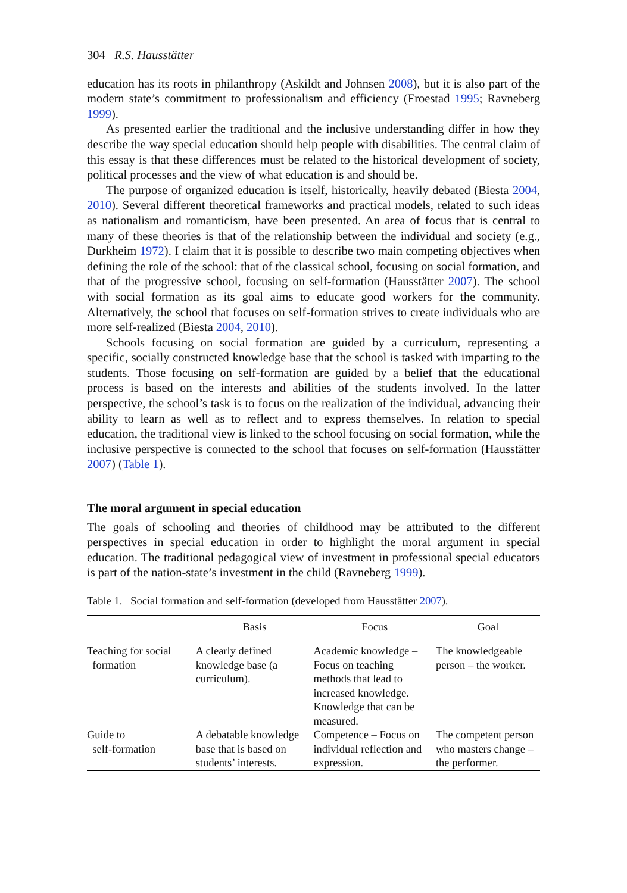304 R.S. Hausstätter
education has its roots in philanthropy (Askildt and Johnsen 2008), but it is also part of the modern state’s commitment to professionalism and efficiency (Froestad 1995; Ravneberg 1999).
As presented earlier the traditional and the inclusive understanding differ in how they describe the way special education should help people with disabilities. The central claim of this essay is that these differences must be related to the historical development of society, political processes and the view of what education is and should be.
The purpose of organized education is itself, historically, heavily debated (Biesta 2004, 2010). Several different theoretical frameworks and practical models, related to such ideas as nationalism and romanticism, have been presented. An area of focus that is central to many of these theories is that of the relationship between the individual and society (e.g., Durkheim 1972). I claim that it is possible to describe two main competing objectives when defining the role of the school: that of the classical school, focusing on social formation, and that of the progressive school, focusing on self-formation (Hausstätter 2007). The school with social formation as its goal aims to educate good workers for the community. Alternatively, the school that focuses on self-formation strives to create individuals who are more self-realized (Biesta 2004, 2010).
Schools focusing on social formation are guided by a curriculum, representing a specific, socially constructed knowledge base that the school is tasked with imparting to the students. Those focusing on self-formation are guided by a belief that the educational process is based on the interests and abilities of the students involved. In the latter perspective, the school’s task is to focus on the realization of the individual, advancing their ability to learn as well as to reflect and to express themselves. In relation to special education, the traditional view is linked to the school focusing on social formation, while the inclusive perspective is connected to the school that focuses on self-formation (Hausstätter 2007) (Table 1).
The moral argument in special education
The goals of schooling and theories of childhood may be attributed to the different perspectives in special education in order to highlight the moral argument in special education. The traditional pedagogical view of investment in professional special educators is part of the nation-state’s investment in the child (Ravneberg 1999).
Table 1. Social formation and self-formation (developed from Hausstätter 2007).
| | Basis | Focus | Goal |
| --- | --- | --- | --- |
| Teaching for social formation | A clearly defined knowledge base (a curriculum). | Academic knowledge – Focus on teaching methods that lead to increased knowledge. Knowledge that can be measured. | The knowledgeable person – the worker. |
| Guide to self-formation | A debatable knowledge base that is based on students’ interests. | Competence – Focus on individual reflection and expression. | The competent person who masters change – the performer. |